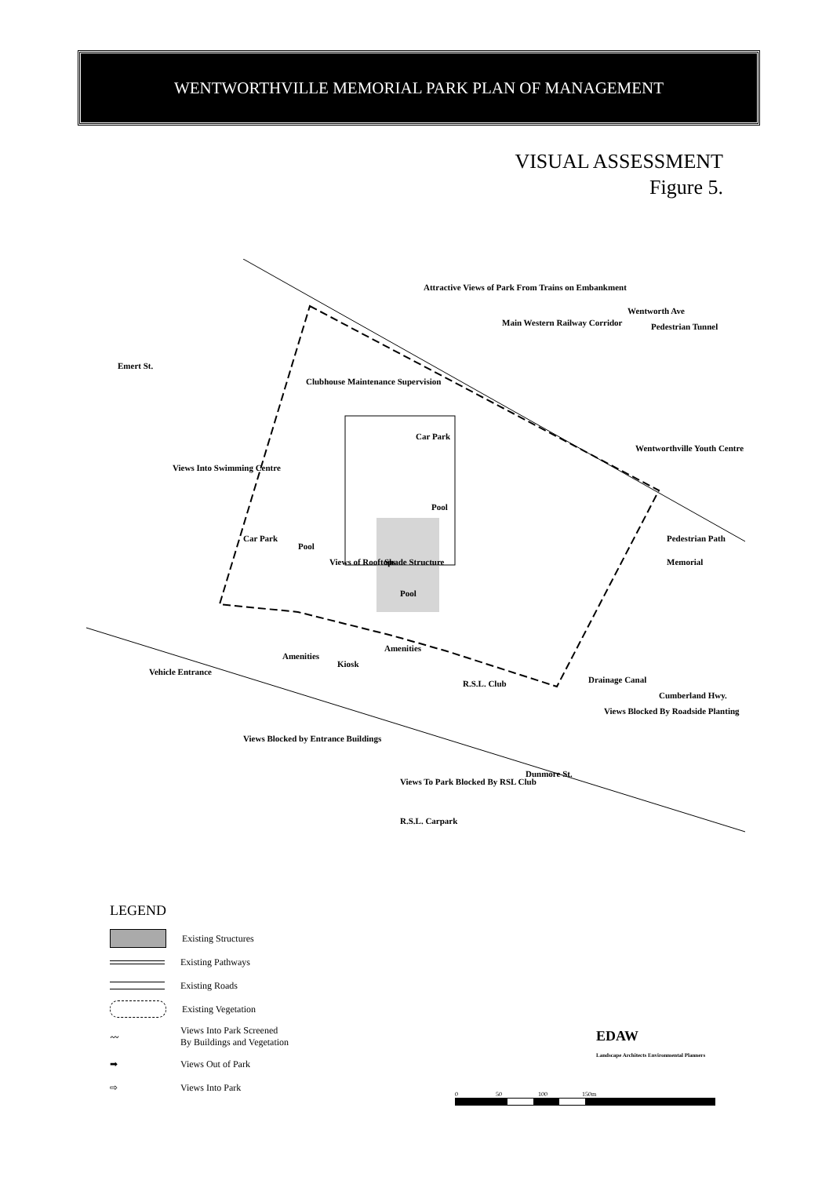WENTWORTHVILLE MEMORIAL PARK PLAN OF MANAGEMENT
VISUAL ASSESSMENT
Figure 5.
Attractive Views of Park From Trains on Embankment
Main Western Railway Corridor
Wentworth Ave
Pedestrian Tunnel
Emert St.
Clubhouse Maintenance Supervision
Car Park
Wentworthville Youth Centre
Views Into Swimming Centre
Pool
Pedestrian Path
Pool
Views of Rooftops
Shade Structure
Memorial
Pool
Car Park
Amenities
Amenities
Kiosk
R.S.L. Club
Drainage Canal
Views Blocked By Roadside Planting
Cumberland Hwy.
Vehicle Entrance
Views Blocked by Entrance Buildings
Dunmore St.
Views To Park Blocked By RSL Club
R.S.L. Carpark
LEGEND
Existing Structures
Existing Pathways
Existing Roads
Existing Vegetation
〰
Views Into Park Screened
By Buildings and Vegetation
➡
Views Out of Park
⇨
Views Into Park
EDAW
Landscape Architects Environmental Planners
0 50 100 150m